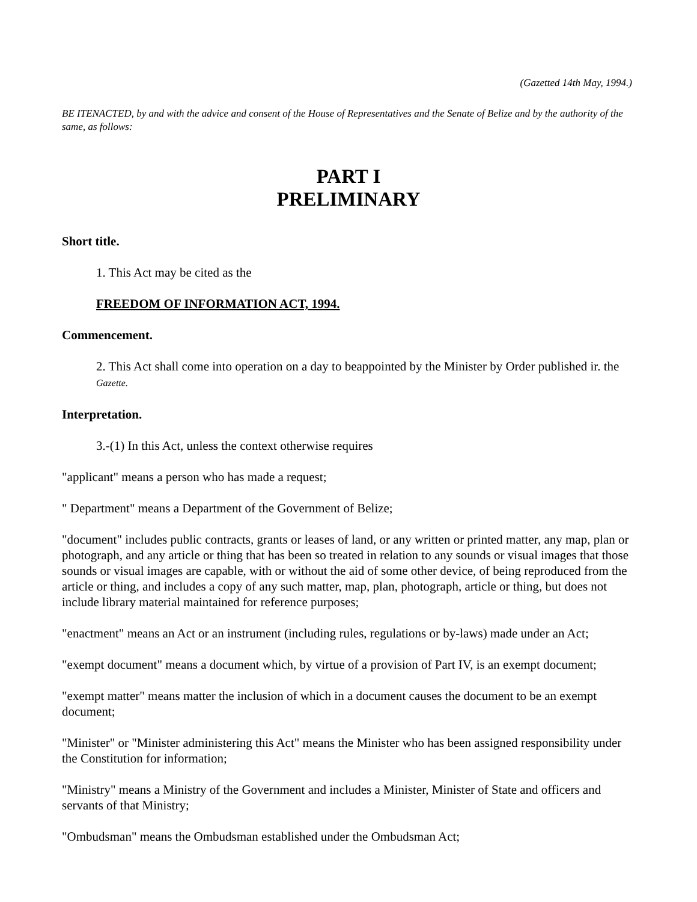(Gazetted 14th May, 1994.)
BE ITENACTED, by and with the advice and consent of the House of Representatives and the Senate of Belize and by the authority of the same, as follows:
PART I
PRELIMINARY
Short title.
1. This Act may be cited as the
FREEDOM OF INFORMATION ACT, 1994.
Commencement.
2. This Act shall come into operation on a day to beappointed by the Minister by Order published ir. the Gazette.
Interpretation.
3.-(1) In this Act, unless the context otherwise requires
"applicant" means a person who has made a request;
" Department" means a Department of the Government of Belize;
"document" includes public contracts, grants or leases of land, or any written or printed matter, any map, plan or photograph, and any article or thing that has been so treated in relation to any sounds or visual images that those sounds or visual images are capable, with or without the aid of some other device, of being reproduced from the article or thing, and includes a copy of any such matter, map, plan, photograph, article or thing, but does not include library material maintained for reference purposes;
"enactment" means an Act or an instrument (including rules, regulations or by-laws) made under an Act;
"exempt document" means a document which, by virtue of a provision of Part IV, is an exempt document;
"exempt matter" means matter the inclusion of which in a document causes the document to be an exempt document;
"Minister" or "Minister administering this Act" means the Minister who has been assigned responsibility under the Constitution for information;
"Ministry" means a Ministry of the Government and includes a Minister, Minister of State and officers and servants of that Ministry;
"Ombudsman" means the Ombudsman established under the Ombudsman Act;